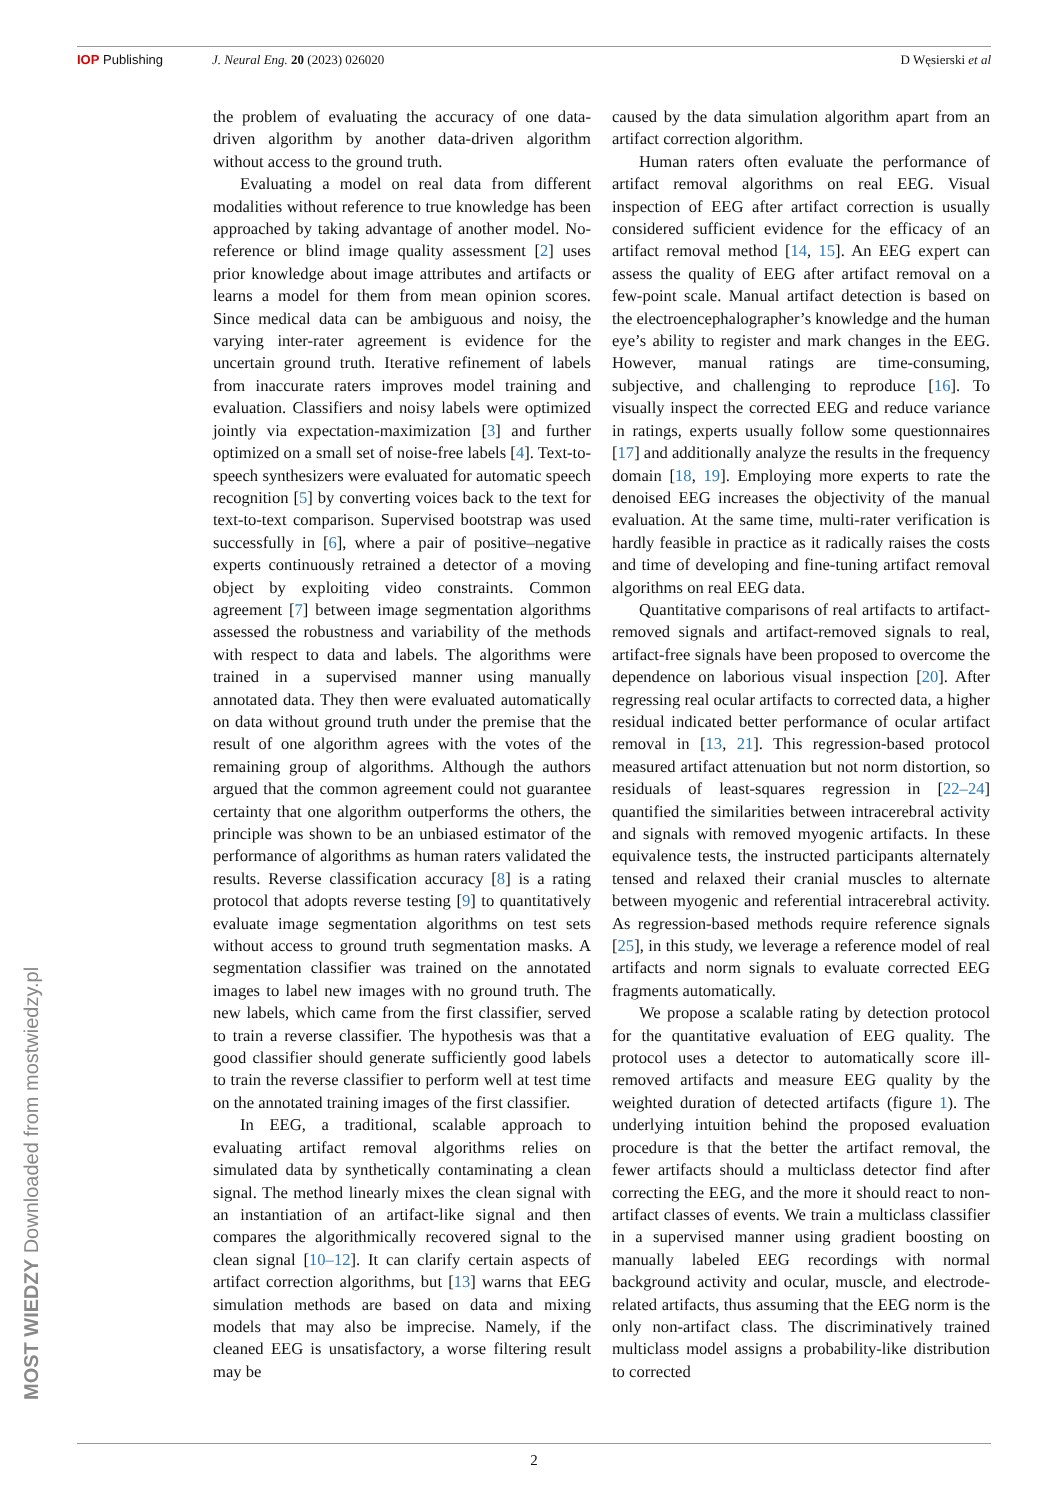IOP Publishing J. Neural Eng. 20 (2023) 026020 D Węsierski et al
the problem of evaluating the accuracy of one data-driven algorithm by another data-driven algorithm without access to the ground truth.
Evaluating a model on real data from different modalities without reference to true knowledge has been approached by taking advantage of another model. No-reference or blind image quality assessment [2] uses prior knowledge about image attributes and artifacts or learns a model for them from mean opinion scores. Since medical data can be ambiguous and noisy, the varying inter-rater agreement is evidence for the uncertain ground truth. Iterative refinement of labels from inaccurate raters improves model training and evaluation. Classifiers and noisy labels were optimized jointly via expectation-maximization [3] and further optimized on a small set of noise-free labels [4]. Text-to-speech synthesizers were evaluated for automatic speech recognition [5] by converting voices back to the text for text-to-text comparison. Supervised bootstrap was used successfully in [6], where a pair of positive–negative experts continuously retrained a detector of a moving object by exploiting video constraints. Common agreement [7] between image segmentation algorithms assessed the robustness and variability of the methods with respect to data and labels. The algorithms were trained in a supervised manner using manually annotated data. They then were evaluated automatically on data without ground truth under the premise that the result of one algorithm agrees with the votes of the remaining group of algorithms. Although the authors argued that the common agreement could not guarantee certainty that one algorithm outperforms the others, the principle was shown to be an unbiased estimator of the performance of algorithms as human raters validated the results. Reverse classification accuracy [8] is a rating protocol that adopts reverse testing [9] to quantitatively evaluate image segmentation algorithms on test sets without access to ground truth segmentation masks. A segmentation classifier was trained on the annotated images to label new images with no ground truth. The new labels, which came from the first classifier, served to train a reverse classifier. The hypothesis was that a good classifier should generate sufficiently good labels to train the reverse classifier to perform well at test time on the annotated training images of the first classifier.
In EEG, a traditional, scalable approach to evaluating artifact removal algorithms relies on simulated data by synthetically contaminating a clean signal. The method linearly mixes the clean signal with an instantiation of an artifact-like signal and then compares the algorithmically recovered signal to the clean signal [10–12]. It can clarify certain aspects of artifact correction algorithms, but [13] warns that EEG simulation methods are based on data and mixing models that may also be imprecise. Namely, if the cleaned EEG is unsatisfactory, a worse filtering result may be
caused by the data simulation algorithm apart from an artifact correction algorithm.
Human raters often evaluate the performance of artifact removal algorithms on real EEG. Visual inspection of EEG after artifact correction is usually considered sufficient evidence for the efficacy of an artifact removal method [14, 15]. An EEG expert can assess the quality of EEG after artifact removal on a few-point scale. Manual artifact detection is based on the electroencephalographer’s knowledge and the human eye’s ability to register and mark changes in the EEG. However, manual ratings are time-consuming, subjective, and challenging to reproduce [16]. To visually inspect the corrected EEG and reduce variance in ratings, experts usually follow some questionnaires [17] and additionally analyze the results in the frequency domain [18, 19]. Employing more experts to rate the denoised EEG increases the objectivity of the manual evaluation. At the same time, multi-rater verification is hardly feasible in practice as it radically raises the costs and time of developing and fine-tuning artifact removal algorithms on real EEG data.
Quantitative comparisons of real artifacts to artifact-removed signals and artifact-removed signals to real, artifact-free signals have been proposed to overcome the dependence on laborious visual inspection [20]. After regressing real ocular artifacts to corrected data, a higher residual indicated better performance of ocular artifact removal in [13, 21]. This regression-based protocol measured artifact attenuation but not norm distortion, so residuals of least-squares regression in [22–24] quantified the similarities between intracerebral activity and signals with removed myogenic artifacts. In these equivalence tests, the instructed participants alternately tensed and relaxed their cranial muscles to alternate between myogenic and referential intracerebral activity. As regression-based methods require reference signals [25], in this study, we leverage a reference model of real artifacts and norm signals to evaluate corrected EEG fragments automatically.
We propose a scalable rating by detection protocol for the quantitative evaluation of EEG quality. The protocol uses a detector to automatically score ill-removed artifacts and measure EEG quality by the weighted duration of detected artifacts (figure 1). The underlying intuition behind the proposed evaluation procedure is that the better the artifact removal, the fewer artifacts should a multiclass detector find after correcting the EEG, and the more it should react to non-artifact classes of events. We train a multiclass classifier in a supervised manner using gradient boosting on manually labeled EEG recordings with normal background activity and ocular, muscle, and electrode-related artifacts, thus assuming that the EEG norm is the only non-artifact class. The discriminatively trained multiclass model assigns a probability-like distribution to corrected
2
MOST WIEDZY Downloaded from mostwiedzy.pl